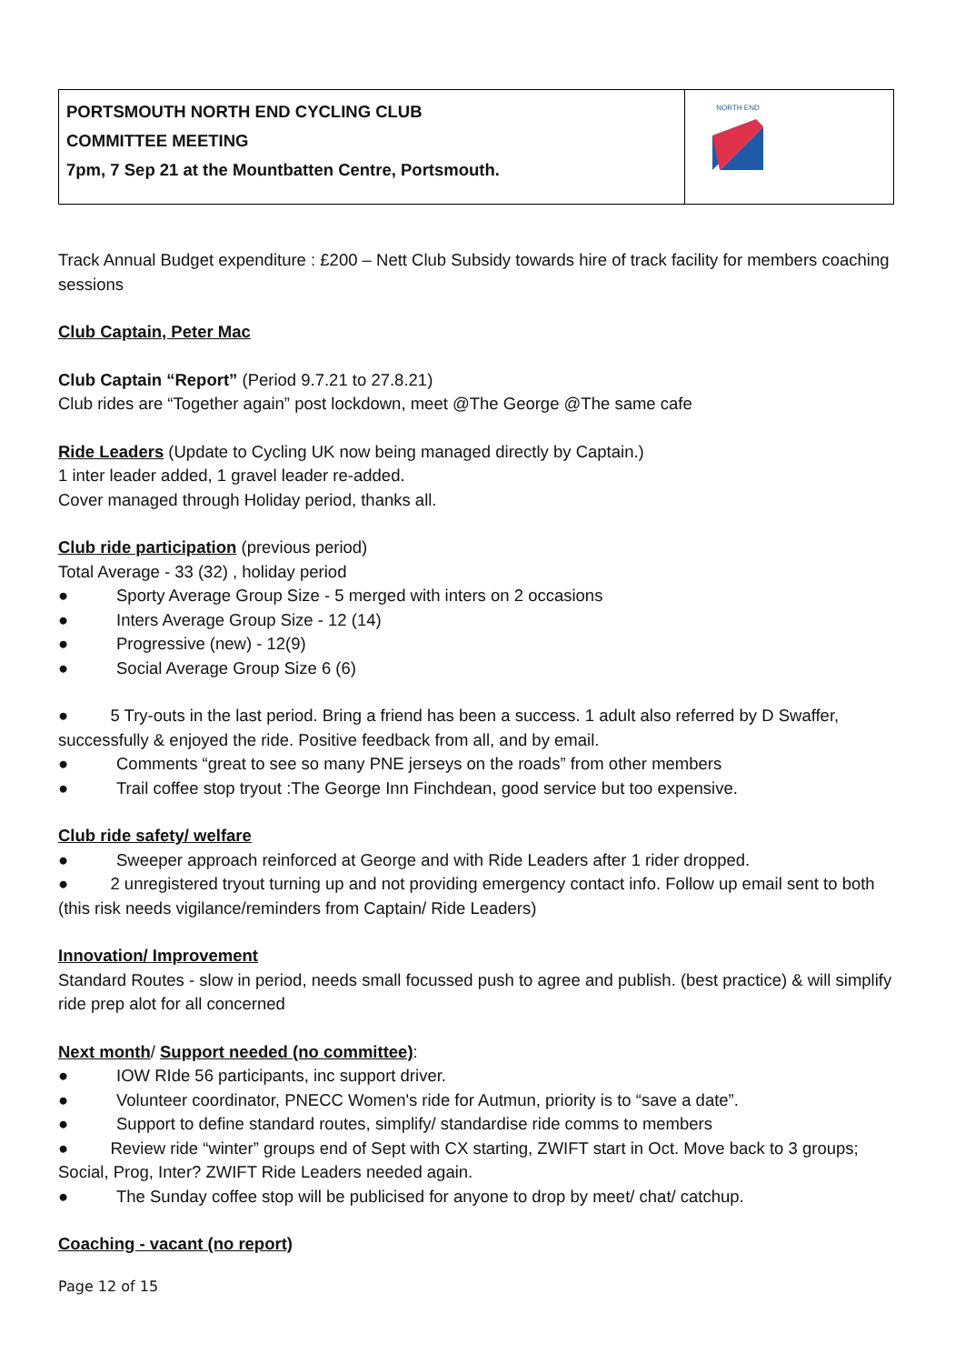| PORTSMOUTH NORTH END CYCLING CLUB COMMITTEE MEETING 7pm, 7 Sep 21 at the Mountbatten Centre, Portsmouth. | NORTH END |
Track Annual Budget expenditure : £200 – Nett Club Subsidy towards hire of track facility for members coaching sessions
Club Captain, Peter Mac
Club Captain “Report” (Period 9.7.21 to 27.8.21)
Club rides are “Together again” post lockdown, meet @The George @The same cafe
Ride Leaders (Update to Cycling UK now being managed directly by Captain.)
1 inter leader added, 1 gravel leader re-added.
Cover managed through Holiday period, thanks all.
Club ride participation (previous period)
Total Average - 33 (32) , holiday period
● Sporty Average Group Size - 5 merged with inters on 2 occasions
● Inters Average Group Size - 12 (14)
● Progressive (new) - 12(9)
● Social Average Group Size 6 (6)
● 5 Try-outs in the last period. Bring a friend has been a success. 1 adult also referred by D Swaffer, successfully & enjoyed the ride. Positive feedback from all, and by email.
● Comments “great to see so many PNE jerseys on the roads” from other members
● Trail coffee stop tryout :The George Inn Finchdean, good service but too expensive.
Club ride safety/ welfare
● Sweeper approach reinforced at George and with Ride Leaders after 1 rider dropped.
● 2 unregistered tryout turning up and not providing emergency contact info. Follow up email sent to both (this risk needs vigilance/reminders from Captain/ Ride Leaders)
Innovation/ Improvement
Standard Routes - slow in period, needs small focussed push to agree and publish. (best practice) & will simplify ride prep alot for all concerned
Next month/ Support needed (no committee):
● IOW RIde 56 participants, inc support driver.
● Volunteer coordinator, PNECC Women's ride for Autmun, priority is to “save a date”.
● Support to define standard routes, simplify/ standardise ride comms to members
● Review ride “winter” groups end of Sept with CX starting, ZWIFT start in Oct. Move back to 3 groups; Social, Prog, Inter? ZWIFT Ride Leaders needed again.
● The Sunday coffee stop will be publicised for anyone to drop by meet/ chat/ catchup.
Coaching - vacant (no report)
Page 12 of 15